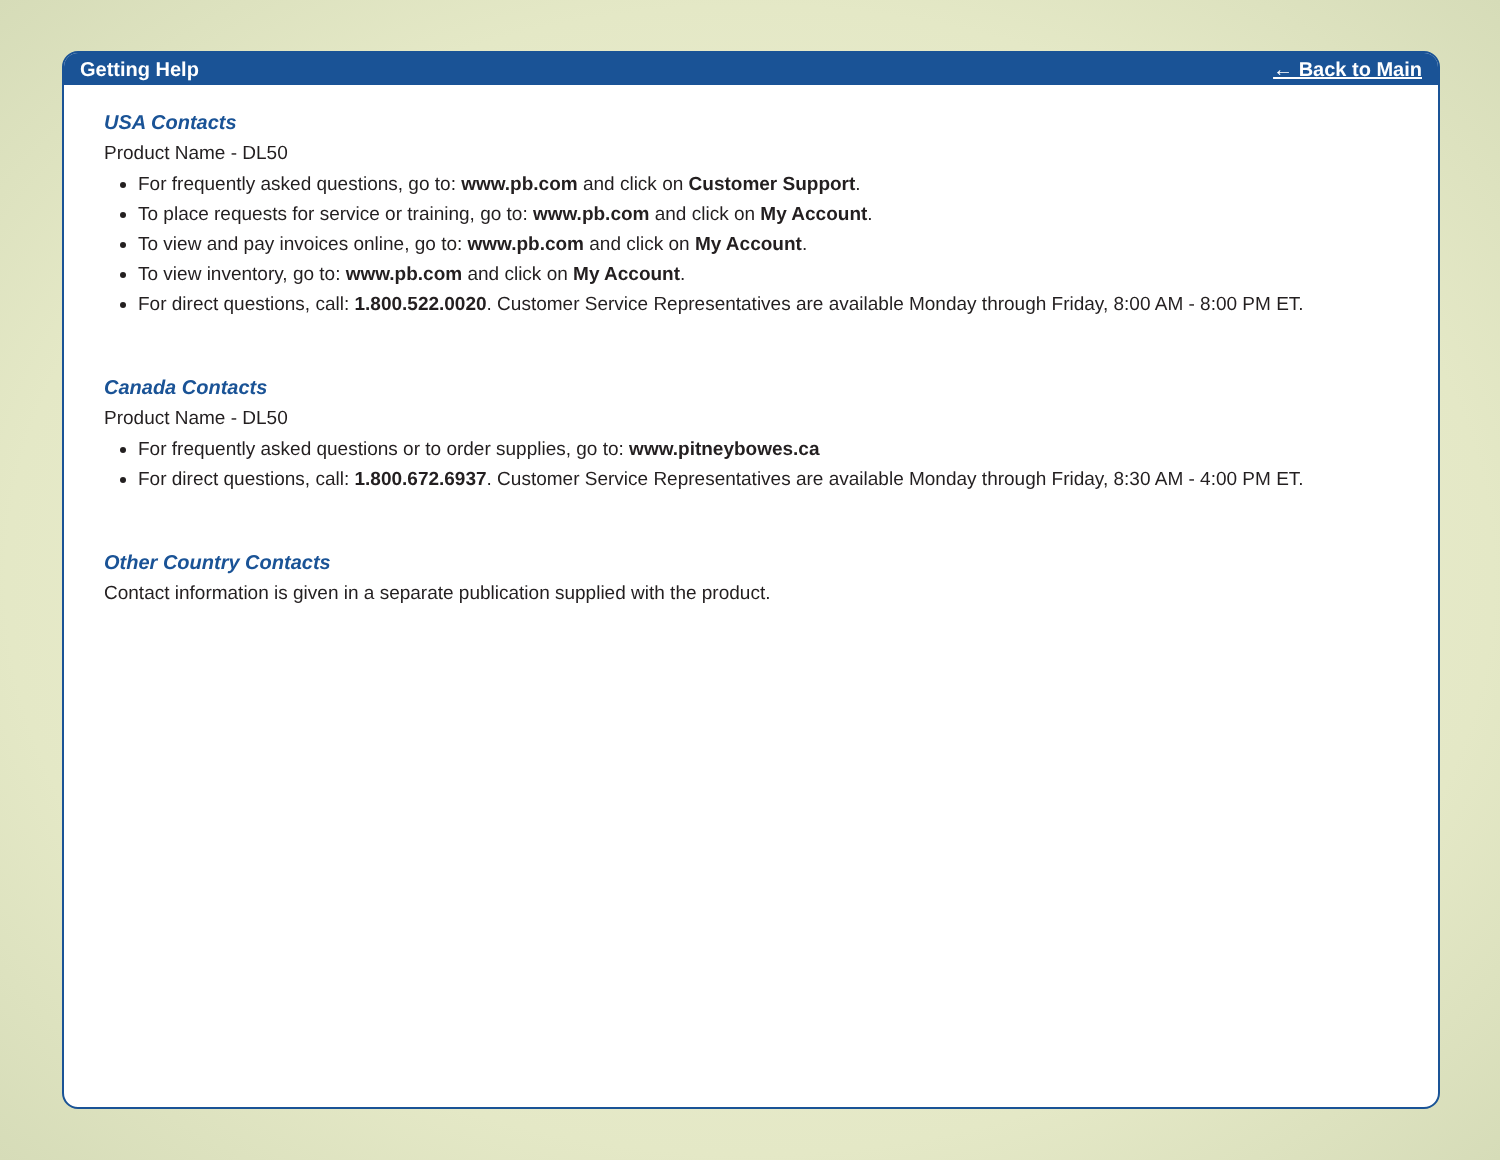Getting Help ← Back to Main
USA Contacts
Product Name - DL50
For frequently asked questions, go to: www.pb.com and click on Customer Support.
To place requests for service or training, go to: www.pb.com and click on My Account.
To view and pay invoices online, go to: www.pb.com and click on My Account.
To view inventory, go to: www.pb.com and click on My Account.
For direct questions, call: 1.800.522.0020. Customer Service Representatives are available Monday through Friday, 8:00 AM - 8:00 PM ET.
Canada Contacts
Product Name - DL50
For frequently asked questions or to order supplies, go to: www.pitneybowes.ca
For direct questions, call: 1.800.672.6937. Customer Service Representatives are available Monday through Friday, 8:30 AM - 4:00 PM ET.
Other Country Contacts
Contact information is given in a separate publication supplied with the product.